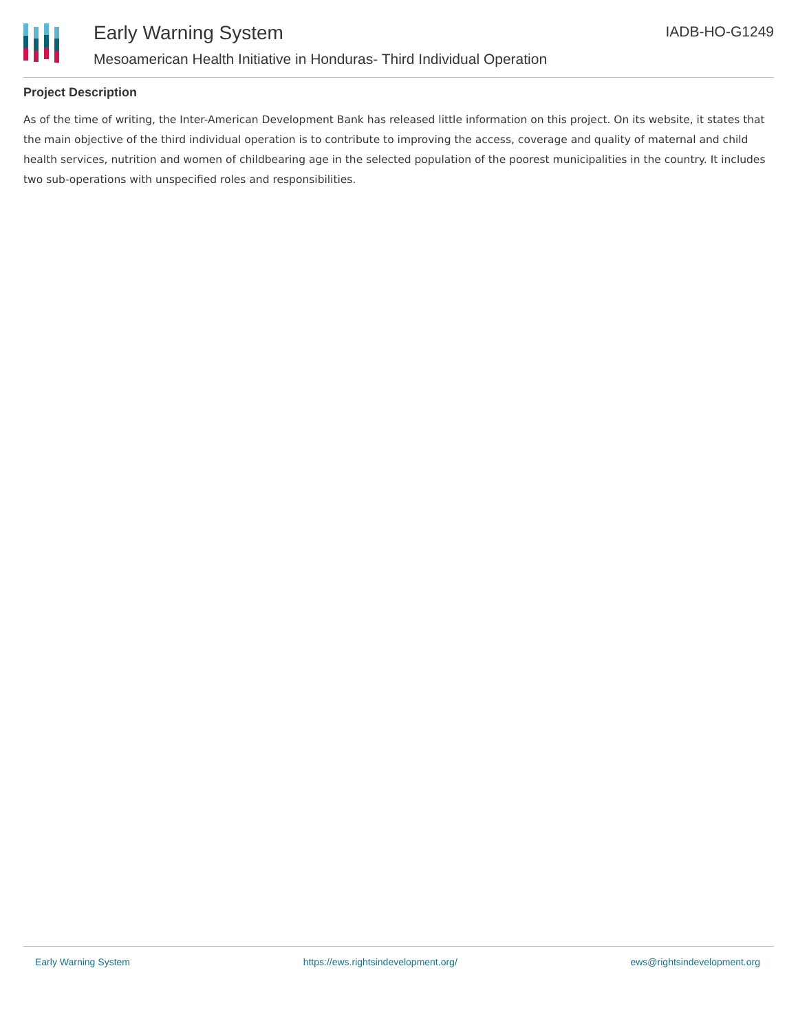Early Warning System
Mesoamerican Health Initiative in Honduras- Third Individual Operation
IADB-HO-G1249
Project Description
As of the time of writing, the Inter-American Development Bank has released little information on this project. On its website, it states that the main objective of the third individual operation is to contribute to improving the access, coverage and quality of maternal and child health services, nutrition and women of childbearing age in the selected population of the poorest municipalities in the country. It includes two sub-operations with unspecified roles and responsibilities.
Early Warning System https://ews.rightsindevelopment.org/ ews@rightsindevelopment.org